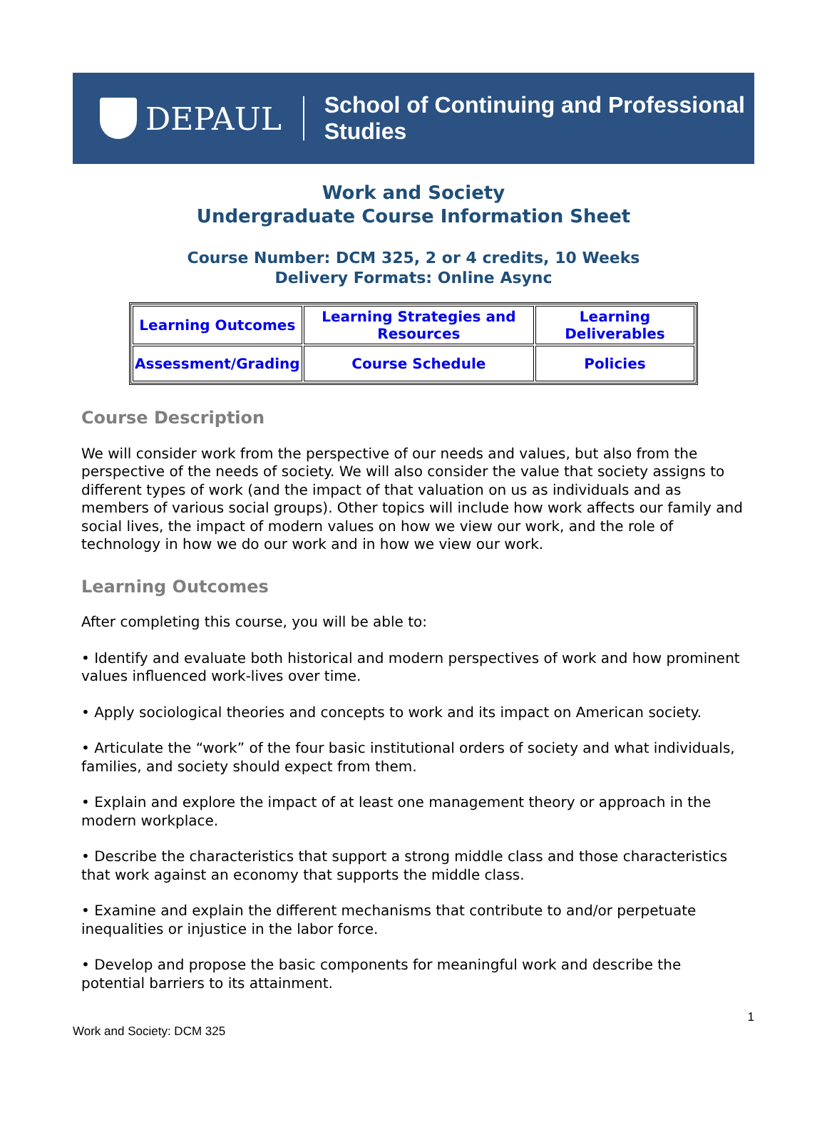DEPAUL
School of Continuing and Professional Studies
Work and Society
Undergraduate Course Information Sheet
Course Number: DCM 325, 2 or 4 credits, 10 Weeks
Delivery Formats: Online Async
| Learning Outcomes | Learning Strategies and Resources | Learning Deliverables |
| Assessment/Grading | Course Schedule | Policies |
Course Description
We will consider work from the perspective of our needs and values, but also from the perspective of the needs of society. We will also consider the value that society assigns to different types of work (and the impact of that valuation on us as individuals and as members of various social groups). Other topics will include how work affects our family and social lives, the impact of modern values on how we view our work, and the role of technology in how we do our work and in how we view our work.
Learning Outcomes
After completing this course, you will be able to:
• Identify and evaluate both historical and modern perspectives of work and how prominent values influenced work-lives over time.
• Apply sociological theories and concepts to work and its impact on American society.
• Articulate the “work” of the four basic institutional orders of society and what individuals, families, and society should expect from them.
• Explain and explore the impact of at least one management theory or approach in the modern workplace.
• Describe the characteristics that support a strong middle class and those characteristics that work against an economy that supports the middle class.
• Examine and explain the different mechanisms that contribute to and/or perpetuate inequalities or injustice in the labor force.
• Develop and propose the basic components for meaningful work and describe the potential barriers to its attainment.
1
Work and Society: DCM 325